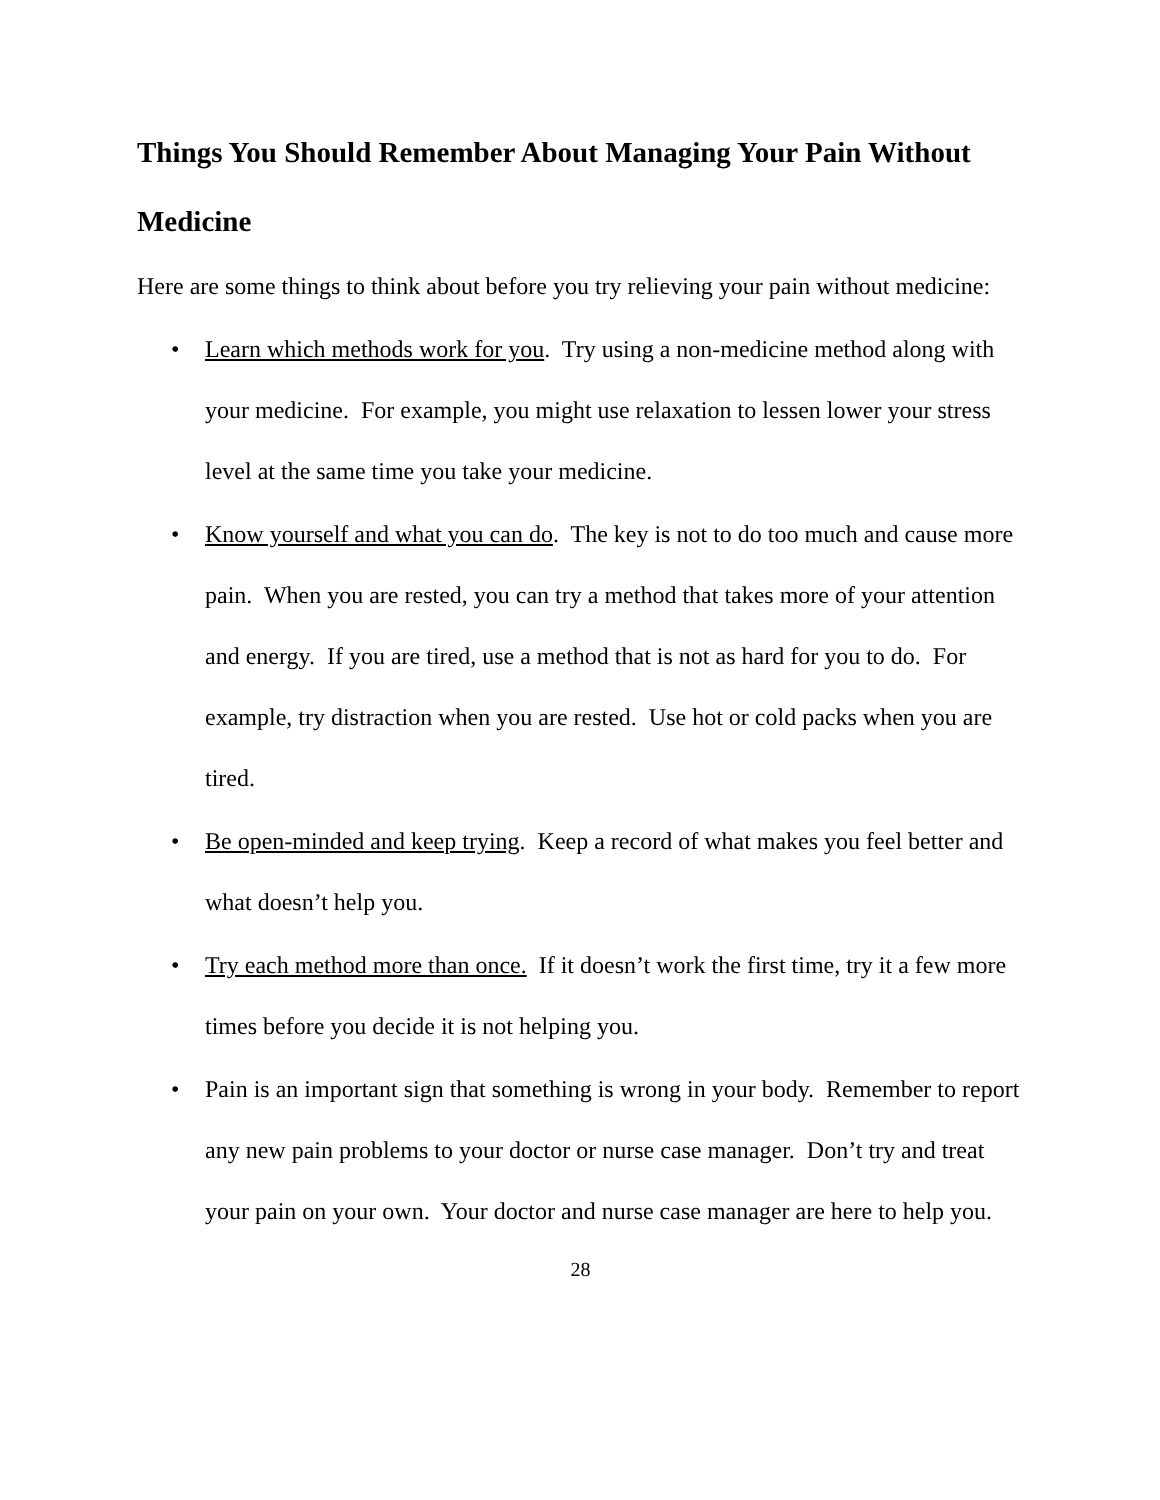Things You Should Remember About Managing Your Pain Without Medicine
Here are some things to think about before you try relieving your pain without medicine:
• Learn which methods work for you. Try using a non-medicine method along with your medicine. For example, you might use relaxation to lessen lower your stress level at the same time you take your medicine.
• Know yourself and what you can do. The key is not to do too much and cause more pain. When you are rested, you can try a method that takes more of your attention and energy. If you are tired, use a method that is not as hard for you to do. For example, try distraction when you are rested. Use hot or cold packs when you are tired.
• Be open-minded and keep trying. Keep a record of what makes you feel better and what doesn’t help you.
• Try each method more than once. If it doesn’t work the first time, try it a few more times before you decide it is not helping you.
• Pain is an important sign that something is wrong in your body. Remember to report any new pain problems to your doctor or nurse case manager. Don’t try and treat your pain on your own. Your doctor and nurse case manager are here to help you.
28